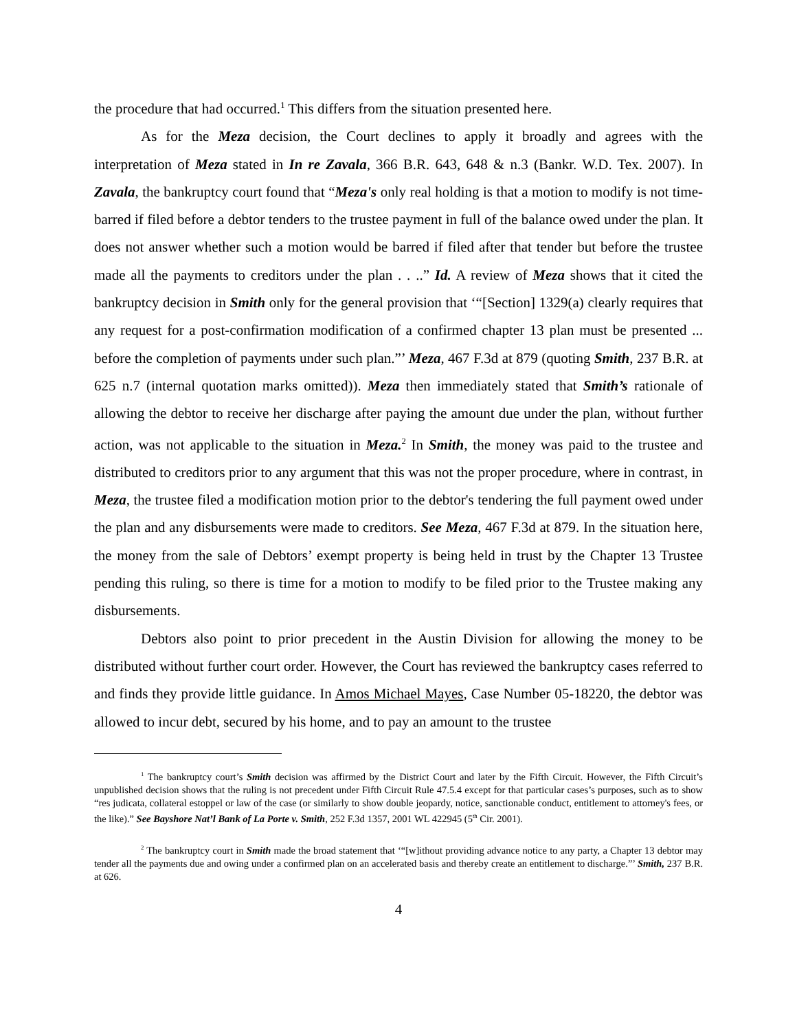the procedure that had occurred.<sup>1</sup> This differs from the situation presented here.
As for the Meza decision, the Court declines to apply it broadly and agrees with the interpretation of Meza stated in In re Zavala, 366 B.R. 643, 648 & n.3 (Bankr. W.D. Tex. 2007). In Zavala, the bankruptcy court found that “Meza's only real holding is that a motion to modify is not time-barred if filed before a debtor tenders to the trustee payment in full of the balance owed under the plan. It does not answer whether such a motion would be barred if filed after that tender but before the trustee made all the payments to creditors under the plan . . ..” Id. A review of Meza shows that it cited the bankruptcy decision in Smith only for the general provision that ‘“[Section] 1329(a) clearly requires that any request for a post-confirmation modification of a confirmed chapter 13 plan must be presented ... before the completion of payments under such plan.”’ Meza, 467 F.3d at 879 (quoting Smith, 237 B.R. at 625 n.7 (internal quotation marks omitted)). Meza then immediately stated that Smith’s rationale of allowing the debtor to receive her discharge after paying the amount due under the plan, without further action, was not applicable to the situation in Meza.<sup>2</sup> In Smith, the money was paid to the trustee and distributed to creditors prior to any argument that this was not the proper procedure, where in contrast, in Meza, the trustee filed a modification motion prior to the debtor's tendering the full payment owed under the plan and any disbursements were made to creditors. See Meza, 467 F.3d at 879. In the situation here, the money from the sale of Debtors’ exempt property is being held in trust by the Chapter 13 Trustee pending this ruling, so there is time for a motion to modify to be filed prior to the Trustee making any disbursements.
Debtors also point to prior precedent in the Austin Division for allowing the money to be distributed without further court order. However, the Court has reviewed the bankruptcy cases referred to and finds they provide little guidance. In Amos Michael Mayes, Case Number 05-18220, the debtor was allowed to incur debt, secured by his home, and to pay an amount to the trustee
<sup>1</sup> The bankruptcy court’s Smith decision was affirmed by the District Court and later by the Fifth Circuit. However, the Fifth Circuit’s unpublished decision shows that the ruling is not precedent under Fifth Circuit Rule 47.5.4 except for that particular cases’s purposes, such as to show “res judicata, collateral estoppel or law of the case (or similarly to show double jeopardy, notice, sanctionable conduct, entitlement to attorney's fees, or the like).” See Bayshore Nat’l Bank of La Porte v. Smith, 252 F.3d 1357, 2001 WL 422945 (5<sup>th</sup> Cir. 2001).
<sup>2</sup> The bankruptcy court in Smith made the broad statement that ‘“[w]ithout providing advance notice to any party, a Chapter 13 debtor may tender all the payments due and owing under a confirmed plan on an accelerated basis and thereby create an entitlement to discharge.”’ Smith, 237 B.R. at 626.
4